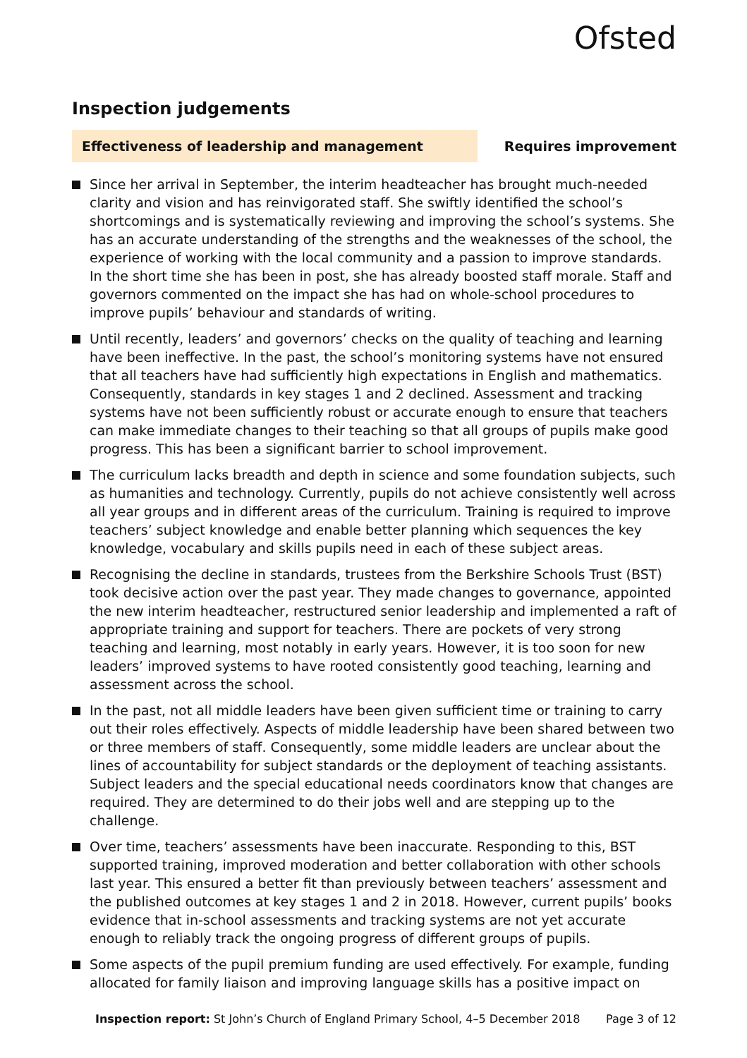Ofsted
Inspection judgements
Effectiveness of leadership and management
Requires improvement
Since her arrival in September, the interim headteacher has brought much-needed clarity and vision and has reinvigorated staff. She swiftly identified the school’s shortcomings and is systematically reviewing and improving the school’s systems. She has an accurate understanding of the strengths and the weaknesses of the school, the experience of working with the local community and a passion to improve standards. In the short time she has been in post, she has already boosted staff morale. Staff and governors commented on the impact she has had on whole-school procedures to improve pupils’ behaviour and standards of writing.
Until recently, leaders’ and governors’ checks on the quality of teaching and learning have been ineffective. In the past, the school’s monitoring systems have not ensured that all teachers have had sufficiently high expectations in English and mathematics. Consequently, standards in key stages 1 and 2 declined. Assessment and tracking systems have not been sufficiently robust or accurate enough to ensure that teachers can make immediate changes to their teaching so that all groups of pupils make good progress. This has been a significant barrier to school improvement.
The curriculum lacks breadth and depth in science and some foundation subjects, such as humanities and technology. Currently, pupils do not achieve consistently well across all year groups and in different areas of the curriculum. Training is required to improve teachers’ subject knowledge and enable better planning which sequences the key knowledge, vocabulary and skills pupils need in each of these subject areas.
Recognising the decline in standards, trustees from the Berkshire Schools Trust (BST) took decisive action over the past year. They made changes to governance, appointed the new interim headteacher, restructured senior leadership and implemented a raft of appropriate training and support for teachers. There are pockets of very strong teaching and learning, most notably in early years. However, it is too soon for new leaders’ improved systems to have rooted consistently good teaching, learning and assessment across the school.
In the past, not all middle leaders have been given sufficient time or training to carry out their roles effectively. Aspects of middle leadership have been shared between two or three members of staff. Consequently, some middle leaders are unclear about the lines of accountability for subject standards or the deployment of teaching assistants. Subject leaders and the special educational needs coordinators know that changes are required. They are determined to do their jobs well and are stepping up to the challenge.
Over time, teachers’ assessments have been inaccurate. Responding to this, BST supported training, improved moderation and better collaboration with other schools last year. This ensured a better fit than previously between teachers’ assessment and the published outcomes at key stages 1 and 2 in 2018. However, current pupils’ books evidence that in-school assessments and tracking systems are not yet accurate enough to reliably track the ongoing progress of different groups of pupils.
Some aspects of the pupil premium funding are used effectively. For example, funding allocated for family liaison and improving language skills has a positive impact on
Inspection report: St John’s Church of England Primary School, 4–5 December 2018
Page 3 of 12